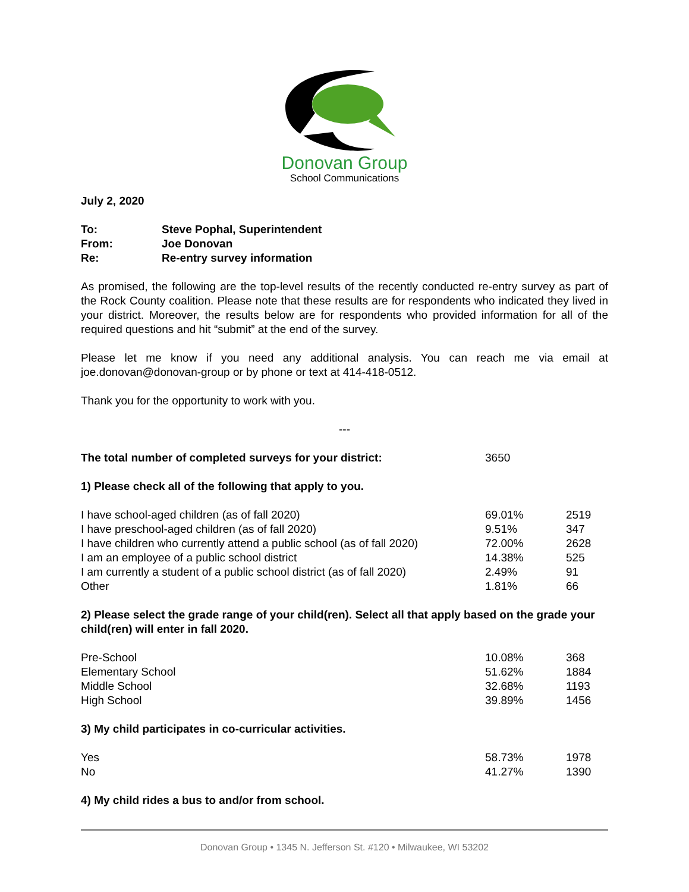Donovan Group
School Communications
July 2, 2020
| To: | Steve Pophal, Superintendent |
| From: | Joe Donovan |
| Re: | Re-entry survey information |
As promised, the following are the top-level results of the recently conducted re-entry survey as part of the Rock County coalition. Please note that these results are for respondents who indicated they lived in your district. Moreover, the results below are for respondents who provided information for all of the required questions and hit “submit” at the end of the survey.
Please let me know if you need any additional analysis. You can reach me via email at joe.donovan@donovan-group or by phone or text at 414-418-0512.
Thank you for the opportunity to work with you.
---
| The total number of completed surveys for your district: | 3650 | |
| 1) Please check all of the following that apply to you. | | |
| I have school-aged children (as of fall 2020) | 69.01% | 2519 |
| I have preschool-aged children (as of fall 2020) | 9.51% | 347 |
| I have children who currently attend a public school (as of fall 2020) | 72.00% | 2628 |
| I am an employee of a public school district | 14.38% | 525 |
| I am currently a student of a public school district (as of fall 2020) | 2.49% | 91 |
| Other | 1.81% | 66 |
| 2) Please select the grade range of your child(ren). Select all that apply based on the grade your child(ren) will enter in fall 2020. | | |
| Pre-School | 10.08% | 368 |
| Elementary School | 51.62% | 1884 |
| Middle School | 32.68% | 1193 |
| High School | 39.89% | 1456 |
| 3) My child participates in co-curricular activities. | | |
| Yes | 58.73% | 1978 |
| No | 41.27% | 1390 |
| 4) My child rides a bus to and/or from school. | | |
Donovan Group • 1345 N. Jefferson St. #120 • Milwaukee, WI 53202